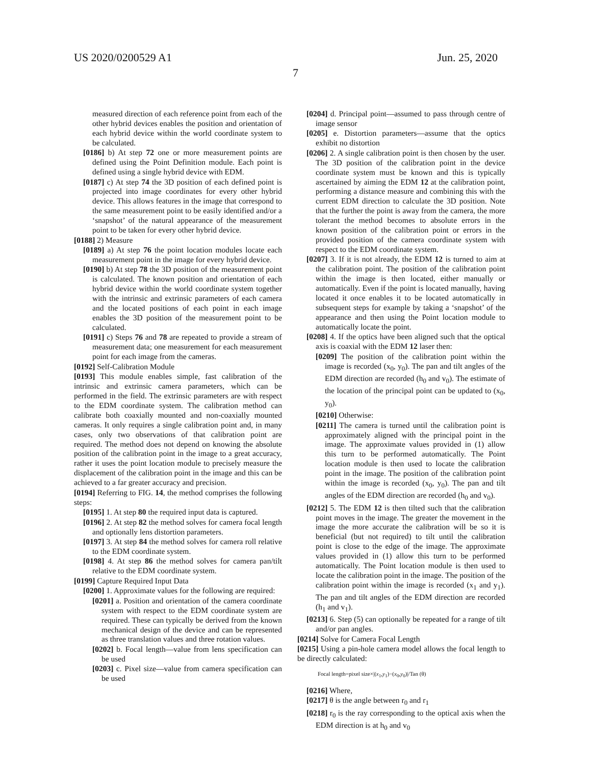US 2020/0200529 A1 Jun. 25, 2020
7
measured direction of each reference point from each of the other hybrid devices enables the position and orientation of each hybrid device within the world coordinate system to be calculated.
[0186] b) At step 72 one or more measurement points are defined using the Point Definition module. Each point is defined using a single hybrid device with EDM.
[0187] c) At step 74 the 3D position of each defined point is projected into image coordinates for every other hybrid device. This allows features in the image that correspond to the same measurement point to be easily identified and/or a ‘snapshot’ of the natural appearance of the measurement point to be taken for every other hybrid device.
[0188] 2) Measure
[0189] a) At step 76 the point location modules locate each measurement point in the image for every hybrid device.
[0190] b) At step 78 the 3D position of the measurement point is calculated. The known position and orientation of each hybrid device within the world coordinate system together with the intrinsic and extrinsic parameters of each camera and the located positions of each point in each image enables the 3D position of the measurement point to be calculated.
[0191] c) Steps 76 and 78 are repeated to provide a stream of measurement data; one measurement for each measurement point for each image from the cameras.
[0192] Self-Calibration Module
[0193] This module enables simple, fast calibration of the intrinsic and extrinsic camera parameters, which can be performed in the field. The extrinsic parameters are with respect to the EDM coordinate system. The calibration method can calibrate both coaxially mounted and non-coaxially mounted cameras. It only requires a single calibration point and, in many cases, only two observations of that calibration point are required. The method does not depend on knowing the absolute position of the calibration point in the image to a great accuracy, rather it uses the point location module to precisely measure the displacement of the calibration point in the image and this can be achieved to a far greater accuracy and precision.
[0194] Referring to FIG. 14, the method comprises the following steps:
[0195] 1. At step 80 the required input data is captured.
[0196] 2. At step 82 the method solves for camera focal length and optionally lens distortion parameters.
[0197] 3. At step 84 the method solves for camera roll relative to the EDM coordinate system.
[0198] 4. At step 86 the method solves for camera pan/tilt relative to the EDM coordinate system.
[0199] Capture Required Input Data
[0200] 1. Approximate values for the following are required:
[0201] a. Position and orientation of the camera coordinate system with respect to the EDM coordinate system are required. These can typically be derived from the known mechanical design of the device and can be represented as three translation values and three rotation values.
[0202] b. Focal length—value from lens specification can be used
[0203] c. Pixel size—value from camera specification can be used
[0204] d. Principal point—assumed to pass through centre of image sensor
[0205] e. Distortion parameters—assume that the optics exhibit no distortion
[0206] 2. A single calibration point is then chosen by the user. The 3D position of the calibration point in the device coordinate system must be known and this is typically ascertained by aiming the EDM 12 at the calibration point, performing a distance measure and combining this with the current EDM direction to calculate the 3D position. Note that the further the point is away from the camera, the more tolerant the method becomes to absolute errors in the known position of the calibration point or errors in the provided position of the camera coordinate system with respect to the EDM coordinate system.
[0207] 3. If it is not already, the EDM 12 is turned to aim at the calibration point. The position of the calibration point within the image is then located, either manually or automatically. Even if the point is located manually, having located it once enables it to be located automatically in subsequent steps for example by taking a ‘snapshot’ of the appearance and then using the Point location module to automatically locate the point.
[0208] 4. If the optics have been aligned such that the optical axis is coaxial with the EDM 12 laser then:
[0209] The position of the calibration point within the image is recorded (x<sub>0</sub>, y<sub>0</sub>). The pan and tilt angles of the EDM direction are recorded (h<sub>0</sub> and v<sub>0</sub>). The estimate of the location of the principal point can be updated to (x<sub>0</sub>, y<sub>0</sub>).
[0210] Otherwise:
[0211] The camera is turned until the calibration point is approximately aligned with the principal point in the image. The approximate values provided in (1) allow this turn to be performed automatically. The Point location module is then used to locate the calibration point in the image. The position of the calibration point within the image is recorded (x<sub>0</sub>, y<sub>0</sub>). The pan and tilt angles of the EDM direction are recorded (h<sub>0</sub> and v<sub>0</sub>).
[0212] 5. The EDM 12 is then tilted such that the calibration point moves in the image. The greater the movement in the image the more accurate the calibration will be so it is beneficial (but not required) to tilt until the calibration point is close to the edge of the image. The approximate values provided in (1) allow this turn to be performed automatically. The Point location module is then used to locate the calibration point in the image. The position of the calibration point within the image is recorded (x<sub>1</sub> and y<sub>1</sub>). The pan and tilt angles of the EDM direction are recorded (h<sub>1</sub> and v<sub>1</sub>).
[0213] 6. Step (5) can optionally be repeated for a range of tilt and/or pan angles.
[0214] Solve for Camera Focal Length
[0215] Using a pin-hole camera model allows the focal length to be directly calculated:
Focal length=pixel size×|(x<sub>1</sub>,y<sub>1</sub>)−(x<sub>0</sub>,y<sub>0</sub>)|/Tan (θ)
[0216] Where,
[0217] θ is the angle between r<sub>0</sub> and r<sub>1</sub>
[0218] r<sub>0</sub> is the ray corresponding to the optical axis when the EDM direction is at h<sub>0</sub> and v<sub>0</sub>